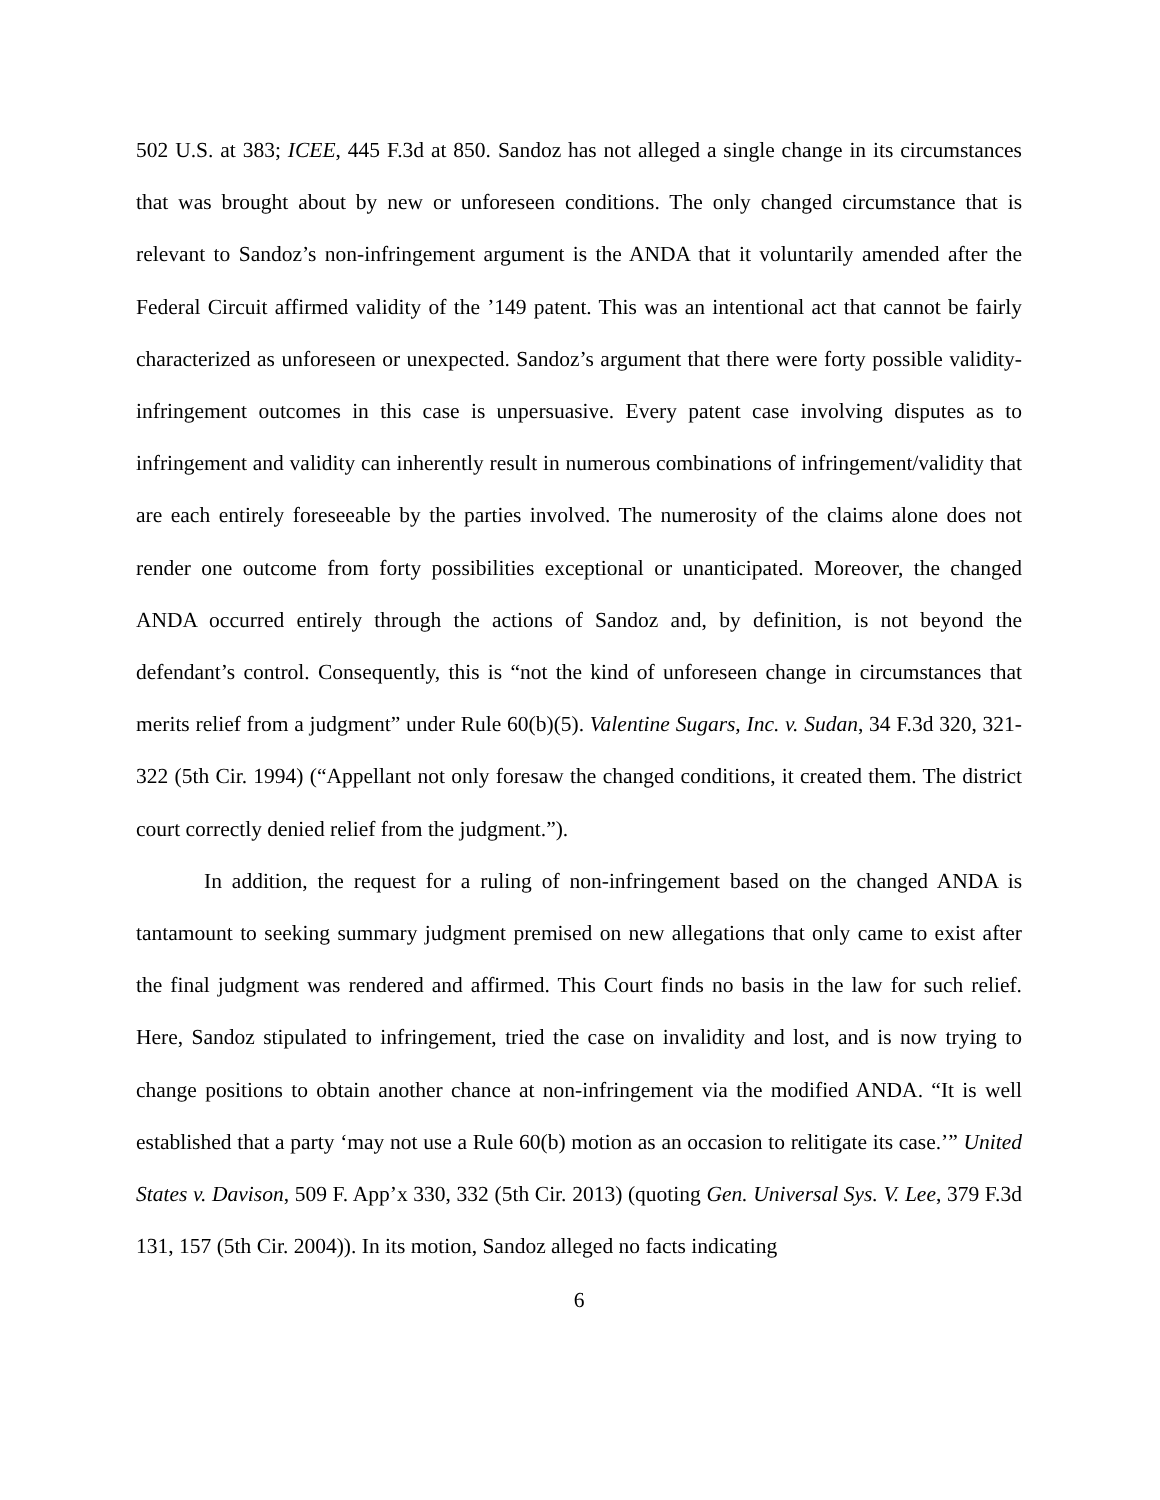502 U.S. at 383; ICEE, 445 F.3d at 850. Sandoz has not alleged a single change in its circumstances that was brought about by new or unforeseen conditions. The only changed circumstance that is relevant to Sandoz’s non-infringement argument is the ANDA that it voluntarily amended after the Federal Circuit affirmed validity of the ’149 patent. This was an intentional act that cannot be fairly characterized as unforeseen or unexpected. Sandoz’s argument that there were forty possible validity-infringement outcomes in this case is unpersuasive. Every patent case involving disputes as to infringement and validity can inherently result in numerous combinations of infringement/validity that are each entirely foreseeable by the parties involved. The numerosity of the claims alone does not render one outcome from forty possibilities exceptional or unanticipated. Moreover, the changed ANDA occurred entirely through the actions of Sandoz and, by definition, is not beyond the defendant’s control. Consequently, this is “not the kind of unforeseen change in circumstances that merits relief from a judgment” under Rule 60(b)(5). Valentine Sugars, Inc. v. Sudan, 34 F.3d 320, 321-322 (5th Cir. 1994) (“Appellant not only foresaw the changed conditions, it created them. The district court correctly denied relief from the judgment.”).
In addition, the request for a ruling of non-infringement based on the changed ANDA is tantamount to seeking summary judgment premised on new allegations that only came to exist after the final judgment was rendered and affirmed. This Court finds no basis in the law for such relief. Here, Sandoz stipulated to infringement, tried the case on invalidity and lost, and is now trying to change positions to obtain another chance at non-infringement via the modified ANDA. “It is well established that a party ‘may not use a Rule 60(b) motion as an occasion to relitigate its case.’” United States v. Davison, 509 F. App’x 330, 332 (5th Cir. 2013) (quoting Gen. Universal Sys. V. Lee, 379 F.3d 131, 157 (5th Cir. 2004)). In its motion, Sandoz alleged no facts indicating
6